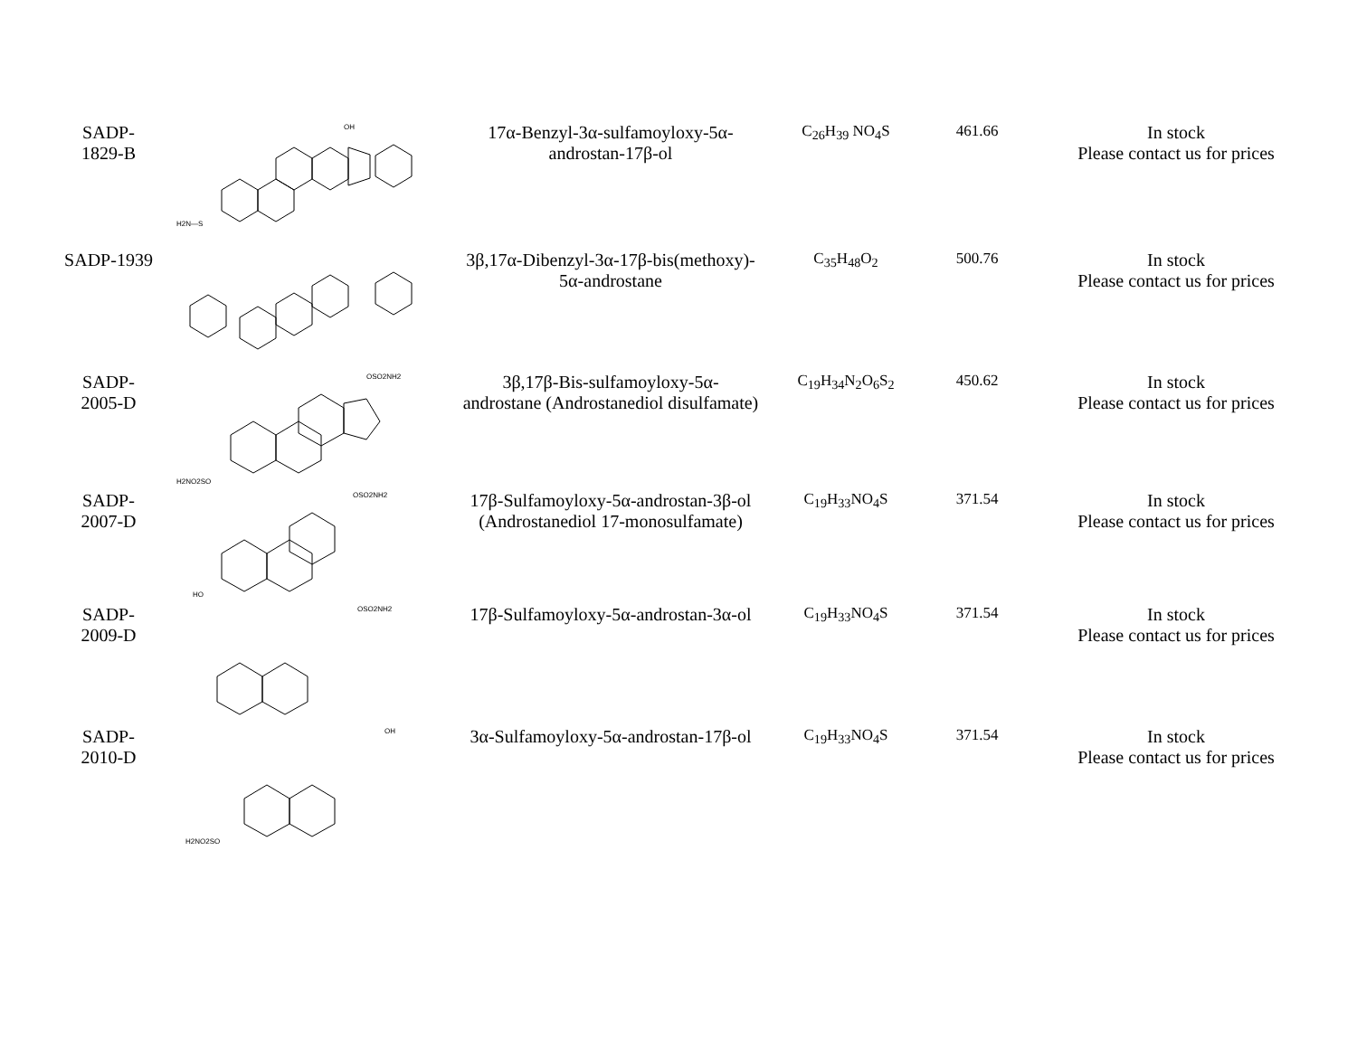| SADP- 1829-B | OH H2N—S | 17α-Benzyl-3α-sulfamoyloxy-5α- androstan-17β-ol | C<sub>26</sub>H<sub>39</sub> NO<sub>4</sub>S | 461.66 | In stock Please contact us for prices |
| SADP-1939 | | 3β,17α-Dibenzyl-3α-17β-bis(methoxy)- 5α-androstane | C<sub>35</sub>H<sub>48</sub>O<sub>2</sub> | 500.76 | In stock Please contact us for prices |
| SADP- 2005-D | OSO2NH2 H2NO2SO | 3β,17β-Bis-sulfamoyloxy-5α- androstane (Androstanediol disulfamate) | C<sub>19</sub>H<sub>34</sub>N<sub>2</sub>O<sub>6</sub>S<sub>2</sub> | 450.62 | In stock Please contact us for prices |
| SADP- 2007-D | OSO2NH2 HO | 17β-Sulfamoyloxy-5α-androstan-3β-ol (Androstanediol 17-monosulfamate) | C<sub>19</sub>H<sub>33</sub>NO<sub>4</sub>S | 371.54 | In stock Please contact us for prices |
| SADP- 2009-D | OSO2NH2 | 17β-Sulfamoyloxy-5α-androstan-3α-ol | C<sub>19</sub>H<sub>33</sub>NO<sub>4</sub>S | 371.54 | In stock Please contact us for prices |
| SADP- 2010-D | OH H2NO2SO | 3α-Sulfamoyloxy-5α-androstan-17β-ol | C<sub>19</sub>H<sub>33</sub>NO<sub>4</sub>S | 371.54 | In stock Please contact us for prices |